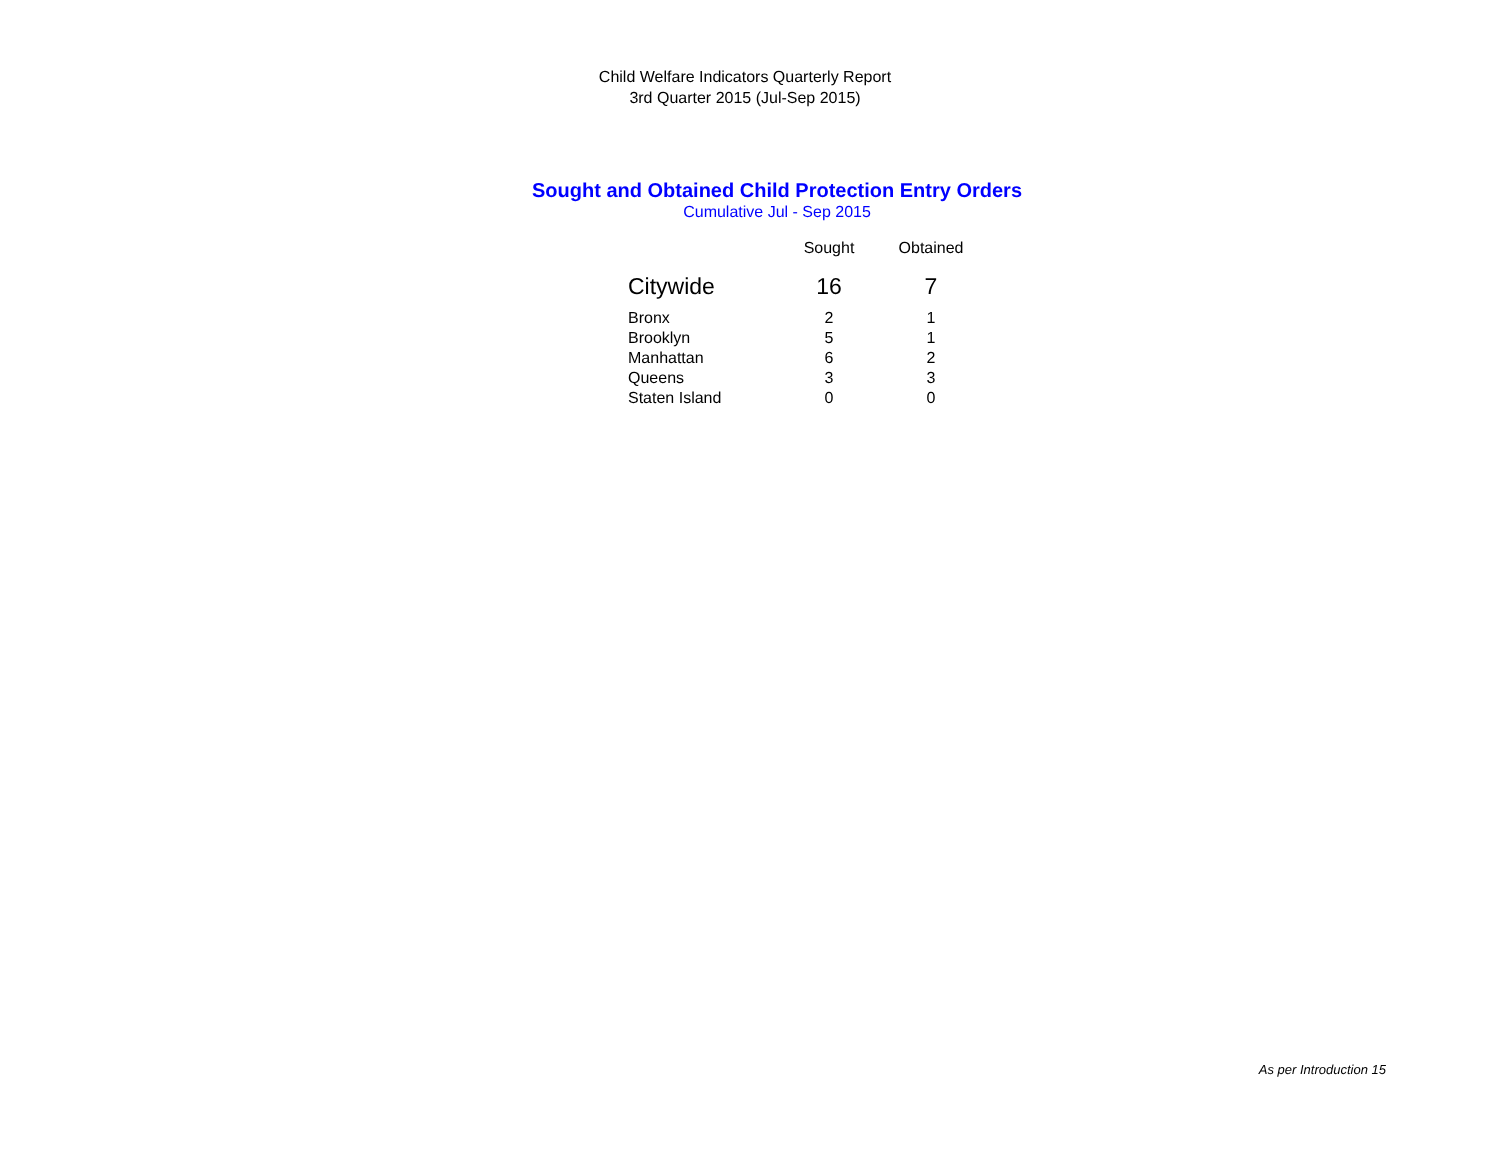Child Welfare Indicators Quarterly Report
3rd Quarter 2015 (Jul-Sep 2015)
Sought and Obtained Child Protection Entry Orders
Cumulative Jul - Sep 2015
| | Sought | Obtained |
| --- | --- | --- |
| Citywide | 16 | 7 |
| Bronx | 2 | 1 |
| Brooklyn | 5 | 1 |
| Manhattan | 6 | 2 |
| Queens | 3 | 3 |
| Staten Island | 0 | 0 |
As per Introduction 15